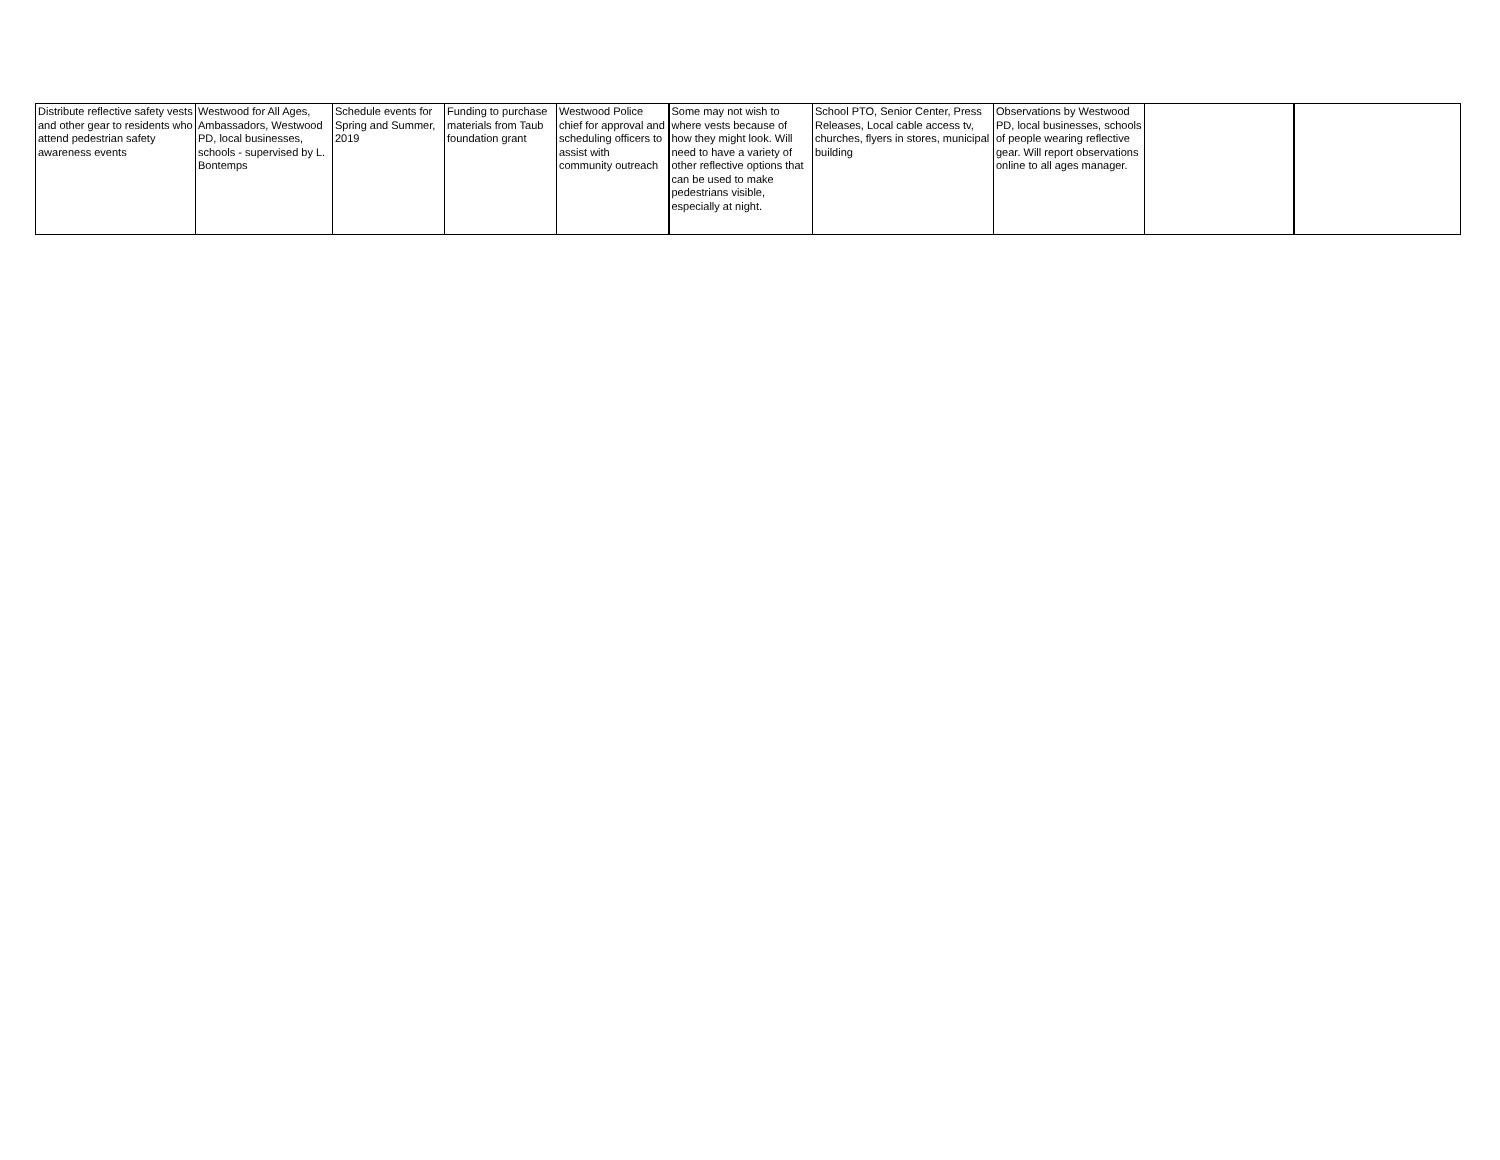| Distribute reflective safety vests and other gear to residents who attend pedestrian safety awareness events | Westwood for All Ages, Ambassadors, Westwood PD, local businesses, schools - supervised by L. Bontemps | Schedule events for Spring and Summer, 2019 | Funding to purchase materials from Taub foundation grant | Westwood Police chief for approval and scheduling officers to assist with community outreach | Some may not wish to where vests because of how they might look. Will need to have a variety of other reflective options that can be used to make pedestrians visible, especially at night. | School PTO, Senior Center, Press Releases, Local cable access tv, churches, flyers in stores, municipal building | Observations by Westwood PD, local businesses, schools of people wearing reflective gear. Will report observations online to all ages manager. | | |